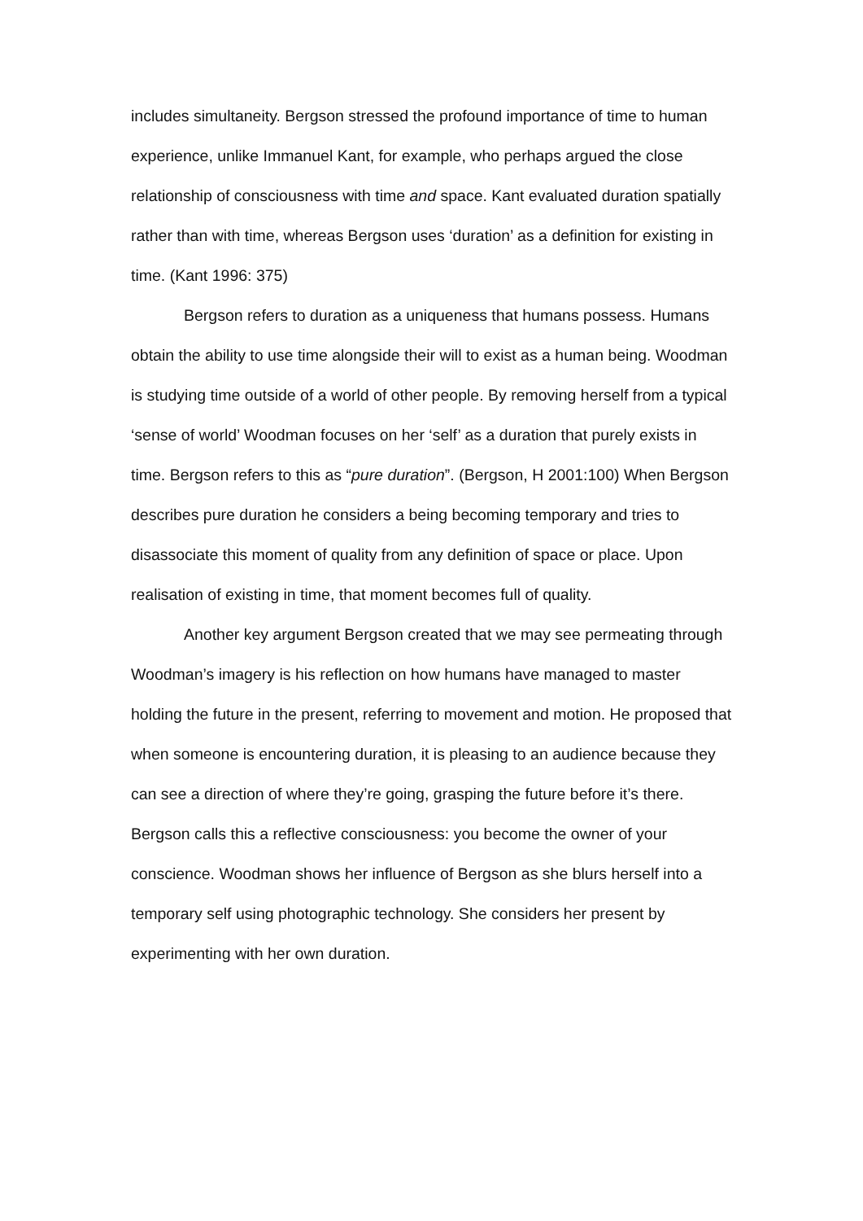includes simultaneity. Bergson stressed the profound importance of time to human experience, unlike Immanuel Kant, for example, who perhaps argued the close relationship of consciousness with time and space. Kant evaluated duration spatially rather than with time, whereas Bergson uses ‘duration’ as a definition for existing in time. (Kant 1996: 375)
Bergson refers to duration as a uniqueness that humans possess. Humans obtain the ability to use time alongside their will to exist as a human being. Woodman is studying time outside of a world of other people. By removing herself from a typical ‘sense of world’ Woodman focuses on her ‘self’ as a duration that purely exists in time. Bergson refers to this as “pure duration”. (Bergson, H 2001:100) When Bergson describes pure duration he considers a being becoming temporary and tries to disassociate this moment of quality from any definition of space or place. Upon realisation of existing in time, that moment becomes full of quality.
Another key argument Bergson created that we may see permeating through Woodman’s imagery is his reflection on how humans have managed to master holding the future in the present, referring to movement and motion. He proposed that when someone is encountering duration, it is pleasing to an audience because they can see a direction of where they’re going, grasping the future before it’s there. Bergson calls this a reflective consciousness: you become the owner of your conscience. Woodman shows her influence of Bergson as she blurs herself into a temporary self using photographic technology. She considers her present by experimenting with her own duration.